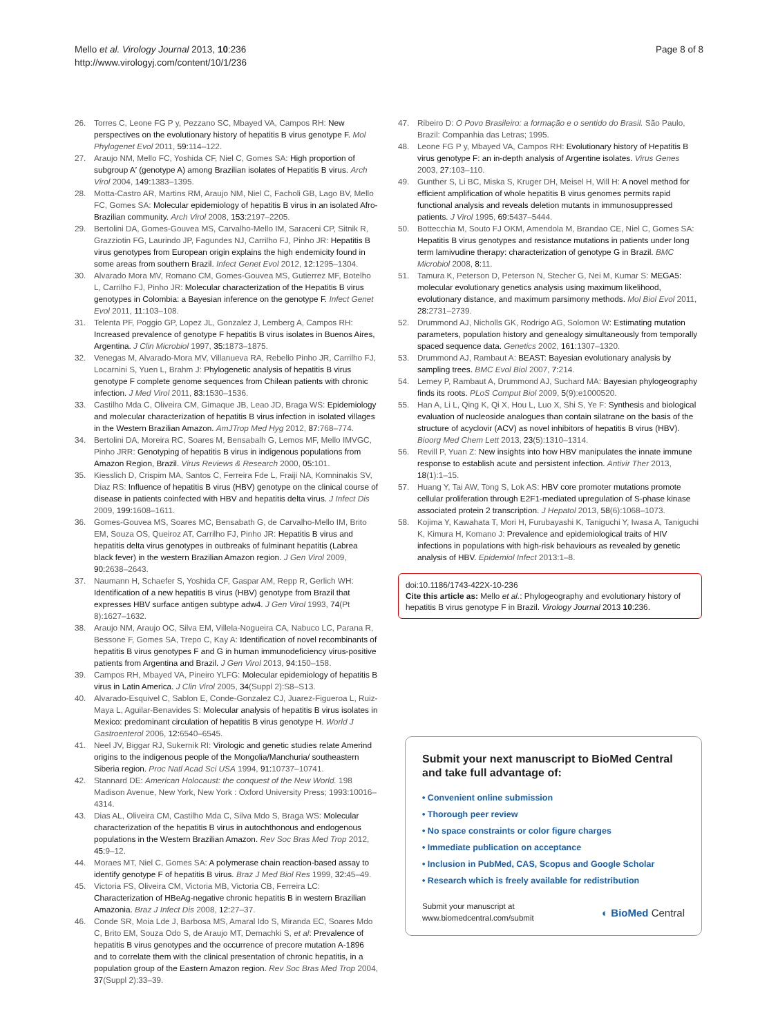Mello et al. Virology Journal 2013, 10:236
http://www.virologyj.com/content/10/1/236
Page 8 of 8
26. Torres C, Leone FG P y, Pezzano SC, Mbayed VA, Campos RH: New perspectives on the evolutionary history of hepatitis B virus genotype F. Mol Phylogenet Evol 2011, 59: 114–122.
27. Araujo NM, Mello FC, Yoshida CF, Niel C, Gomes SA: High proportion of subgroup A′ (genotype A) among Brazilian isolates of Hepatitis B virus. Arch Virol 2004, 149: 1383–1395.
28. Motta-Castro AR, Martins RM, Araujo NM, Niel C, Facholi GB, Lago BV, Mello FC, Gomes SA: Molecular epidemiology of hepatitis B virus in an isolated Afro-Brazilian community. Arch Virol 2008, 153: 2197–2205.
29. Bertolini DA, Gomes-Gouvea MS, Carvalho-Mello IM, Saraceni CP, Sitnik R, Grazziotin FG, Laurindo JP, Fagundes NJ, Carrilho FJ, Pinho JR: Hepatitis B virus genotypes from European origin explains the high endemicity found in some areas from southern Brazil. Infect Genet Evol 2012, 12: 1295–1304.
30. Alvarado Mora MV, Romano CM, Gomes-Gouvea MS, Gutierrez MF, Botelho L, Carrilho FJ, Pinho JR: Molecular characterization of the Hepatitis B virus genotypes in Colombia: a Bayesian inference on the genotype F. Infect Genet Evol 2011, 11: 103–108.
31. Telenta PF, Poggio GP, Lopez JL, Gonzalez J, Lemberg A, Campos RH: Increased prevalence of genotype F hepatitis B virus isolates in Buenos Aires, Argentina. J Clin Microbiol 1997, 35: 1873–1875.
32. Venegas M, Alvarado-Mora MV, Villanueva RA, Rebello Pinho JR, Carrilho FJ, Locarnini S, Yuen L, Brahm J: Phylogenetic analysis of hepatitis B virus genotype F complete genome sequences from Chilean patients with chronic infection. J Med Virol 2011, 83: 1530–1536.
33. Castilho Mda C, Oliveira CM, Gimaque JB, Leao JD, Braga WS: Epidemiology and molecular characterization of hepatitis B virus infection in isolated villages in the Western Brazilian Amazon. AmJTrop Med Hyg 2012, 87: 768–774.
34. Bertolini DA, Moreira RC, Soares M, Bensabalh G, Lemos MF, Mello IMVGC, Pinho JRR: Genotyping of hepatitis B virus in indigenous populations from Amazon Region, Brazil. Virus Reviews & Research 2000, 05: 101.
35. Kiesslich D, Crispim MA, Santos C, Ferreira Fde L, Fraiji NA, Komninakis SV, Diaz RS: Influence of hepatitis B virus (HBV) genotype on the clinical course of disease in patients coinfected with HBV and hepatitis delta virus. J Infect Dis 2009, 199: 1608–1611.
36. Gomes-Gouvea MS, Soares MC, Bensabath G, de Carvalho-Mello IM, Brito EM, Souza OS, Queiroz AT, Carrilho FJ, Pinho JR: Hepatitis B virus and hepatitis delta virus genotypes in outbreaks of fulminant hepatitis (Labrea black fever) in the western Brazilian Amazon region. J Gen Virol 2009, 90: 2638–2643.
37. Naumann H, Schaefer S, Yoshida CF, Gaspar AM, Repp R, Gerlich WH: Identification of a new hepatitis B virus (HBV) genotype from Brazil that expresses HBV surface antigen subtype adw4. J Gen Virol 1993, 74(Pt 8):1627–1632.
38. Araujo NM, Araujo OC, Silva EM, Villela-Nogueira CA, Nabuco LC, Parana R, Bessone F, Gomes SA, Trepo C, Kay A: Identification of novel recombinants of hepatitis B virus genotypes F and G in human immunodeficiency virus-positive patients from Argentina and Brazil. J Gen Virol 2013, 94: 150–158.
39. Campos RH, Mbayed VA, Pineiro YLFG: Molecular epidemiology of hepatitis B virus in Latin America. J Clin Virol 2005, 34(Suppl 2):S8–S13.
40. Alvarado-Esquivel C, Sablon E, Conde-Gonzalez CJ, Juarez-Figueroa L, Ruiz-Maya L, Aguilar-Benavides S: Molecular analysis of hepatitis B virus isolates in Mexico: predominant circulation of hepatitis B virus genotype H. World J Gastroenterol 2006, 12: 6540–6545.
41. Neel JV, Biggar RJ, Sukernik RI: Virologic and genetic studies relate Amerind origins to the indigenous people of the Mongolia/Manchuria/ southeastern Siberia region. Proc Natl Acad Sci USA 1994, 91: 10737–10741.
42. Stannard DE: American Holocaust: the conquest of the New World. 198 Madison Avenue, New York, New York : Oxford University Press; 1993:10016–4314.
43. Dias AL, Oliveira CM, Castilho Mda C, Silva Mdo S, Braga WS: Molecular characterization of the hepatitis B virus in autochthonous and endogenous populations in the Western Brazilian Amazon. Rev Soc Bras Med Trop 2012, 45: 9–12.
44. Moraes MT, Niel C, Gomes SA: A polymerase chain reaction-based assay to identify genotype F of hepatitis B virus. Braz J Med Biol Res 1999, 32: 45–49.
45. Victoria FS, Oliveira CM, Victoria MB, Victoria CB, Ferreira LC: Characterization of HBeAg-negative chronic hepatitis B in western Brazilian Amazonia. Braz J Infect Dis 2008, 12: 27–37.
46. Conde SR, Moia Lde J, Barbosa MS, Amaral Ido S, Miranda EC, Soares Mdo C, Brito EM, Souza Odo S, de Araujo MT, Demachki S, et al: Prevalence of hepatitis B virus genotypes and the occurrence of precore mutation A-1896 and to correlate them with the clinical presentation of chronic hepatitis, in a population group of the Eastern Amazon region. Rev Soc Bras Med Trop 2004, 37(Suppl 2):33–39.
47. Ribeiro D: O Povo Brasileiro: a formação e o sentido do Brasil. São Paulo, Brazil: Companhia das Letras; 1995.
48. Leone FG P y, Mbayed VA, Campos RH: Evolutionary history of Hepatitis B virus genotype F: an in-depth analysis of Argentine isolates. Virus Genes 2003, 27: 103–110.
49. Gunther S, Li BC, Miska S, Kruger DH, Meisel H, Will H: A novel method for efficient amplification of whole hepatitis B virus genomes permits rapid functional analysis and reveals deletion mutants in immunosuppressed patients. J Virol 1995, 69: 5437–5444.
50. Bottecchia M, Souto FJ OKM, Amendola M, Brandao CE, Niel C, Gomes SA: Hepatitis B virus genotypes and resistance mutations in patients under long term lamivudine therapy: characterization of genotype G in Brazil. BMC Microbiol 2008, 8: 11.
51. Tamura K, Peterson D, Peterson N, Stecher G, Nei M, Kumar S: MEGA5: molecular evolutionary genetics analysis using maximum likelihood, evolutionary distance, and maximum parsimony methods. Mol Biol Evol 2011, 28: 2731–2739.
52. Drummond AJ, Nicholls GK, Rodrigo AG, Solomon W: Estimating mutation parameters, population history and genealogy simultaneously from temporally spaced sequence data. Genetics 2002, 161: 1307–1320.
53. Drummond AJ, Rambaut A: BEAST: Bayesian evolutionary analysis by sampling trees. BMC Evol Biol 2007, 7: 214.
54. Lemey P, Rambaut A, Drummond AJ, Suchard MA: Bayesian phylogeography finds its roots. PLoS Comput Biol 2009, 5(9):e1000520.
55. Han A, Li L, Qing K, Qi X, Hou L, Luo X, Shi S, Ye F: Synthesis and biological evaluation of nucleoside analogues than contain silatrane on the basis of the structure of acyclovir (ACV) as novel inhibitors of hepatitis B virus (HBV). Bioorg Med Chem Lett 2013, 23(5):1310–1314.
56. Revill P, Yuan Z: New insights into how HBV manipulates the innate immune response to establish acute and persistent infection. Antivir Ther 2013, 18(1):1–15.
57. Huang Y, Tai AW, Tong S, Lok AS: HBV core promoter mutations promote cellular proliferation through E2F1-mediated upregulation of S-phase kinase associated protein 2 transcription. J Hepatol 2013, 58(6):1068–1073.
58. Kojima Y, Kawahata T, Mori H, Furubayashi K, Taniguchi Y, Iwasa A, Taniguchi K, Kimura H, Komano J: Prevalence and epidemiological traits of HIV infections in populations with high-risk behaviours as revealed by genetic analysis of HBV. Epidemiol Infect 2013:1–8.
doi:10.1186/1743-422X-10-236
Cite this article as: Mello et al.: Phylogeography and evolutionary history of hepatitis B virus genotype F in Brazil. Virology Journal 2013 10:236.
Submit your next manuscript to BioMed Central and take full advantage of:
• Convenient online submission
• Thorough peer review
• No space constraints or color figure charges
• Immediate publication on acceptance
• Inclusion in PubMed, CAS, Scopus and Google Scholar
• Research which is freely available for redistribution
Submit your manuscript at
www.biomedcentral.com/submit
◐ BioMed Central